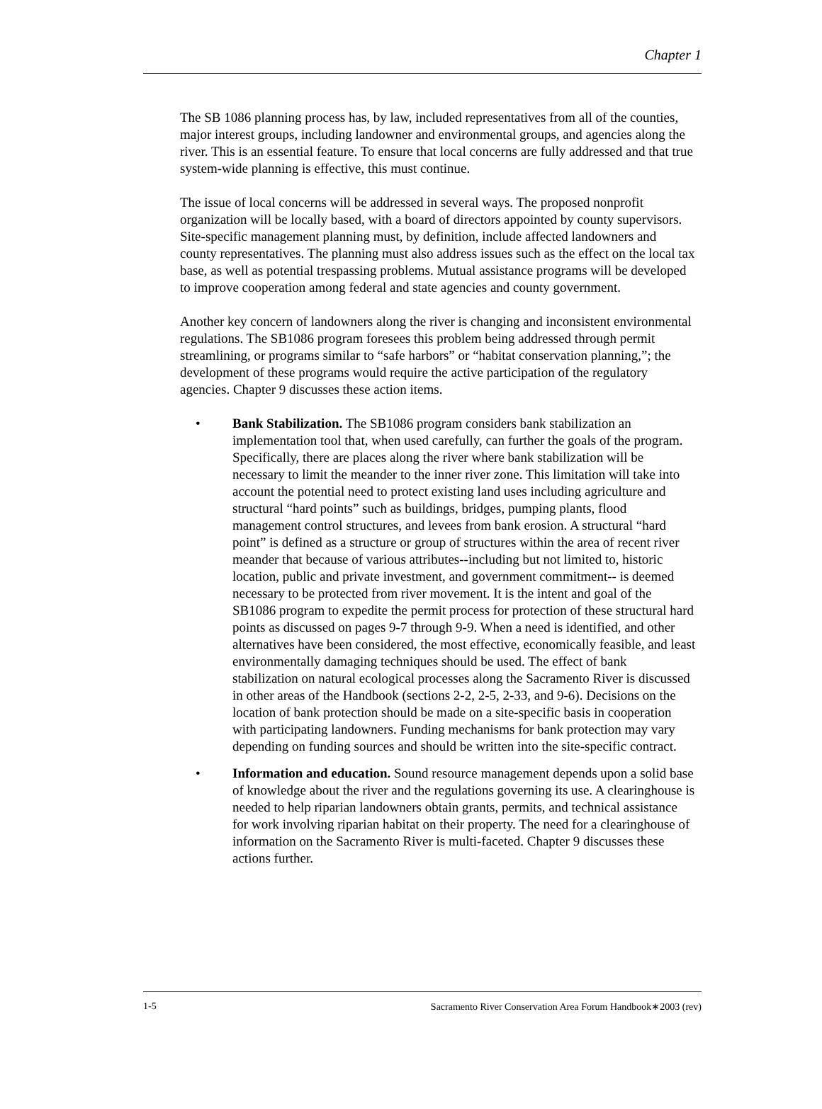Chapter 1
The SB 1086 planning process has, by law, included representatives from all of the counties, major interest groups, including landowner and environmental groups, and agencies along the river. This is an essential feature. To ensure that local concerns are fully addressed and that true system-wide planning is effective, this must continue.
The issue of local concerns will be addressed in several ways. The proposed nonprofit organization will be locally based, with a board of directors appointed by county supervisors. Site-specific management planning must, by definition, include affected landowners and county representatives. The planning must also address issues such as the effect on the local tax base, as well as potential trespassing problems. Mutual assistance programs will be developed to improve cooperation among federal and state agencies and county government.
Another key concern of landowners along the river is changing and inconsistent environmental regulations. The SB1086 program foresees this problem being addressed through permit streamlining, or programs similar to “safe harbors” or “habitat conservation planning,”; the development of these programs would require the active participation of the regulatory agencies. Chapter 9 discusses these action items.
• Bank Stabilization. The SB1086 program considers bank stabilization an implementation tool that, when used carefully, can further the goals of the program. Specifically, there are places along the river where bank stabilization will be necessary to limit the meander to the inner river zone. This limitation will take into account the potential need to protect existing land uses including agriculture and structural “hard points” such as buildings, bridges, pumping plants, flood management control structures, and levees from bank erosion. A structural “hard point” is defined as a structure or group of structures within the area of recent river meander that because of various attributes--including but not limited to, historic location, public and private investment, and government commitment-- is deemed necessary to be protected from river movement. It is the intent and goal of the SB1086 program to expedite the permit process for protection of these structural hard points as discussed on pages 9-7 through 9-9. When a need is identified, and other alternatives have been considered, the most effective, economically feasible, and least environmentally damaging techniques should be used. The effect of bank stabilization on natural ecological processes along the Sacramento River is discussed in other areas of the Handbook (sections 2-2, 2-5, 2-33, and 9-6). Decisions on the location of bank protection should be made on a site-specific basis in cooperation with participating landowners. Funding mechanisms for bank protection may vary depending on funding sources and should be written into the site-specific contract.
• Information and education. Sound resource management depends upon a solid base of knowledge about the river and the regulations governing its use. A clearinghouse is needed to help riparian landowners obtain grants, permits, and technical assistance for work involving riparian habitat on their property. The need for a clearinghouse of information on the Sacramento River is multi-faceted. Chapter 9 discusses these actions further.
1-5 Sacramento River Conservation Area Forum Handbook∗2003 (rev)